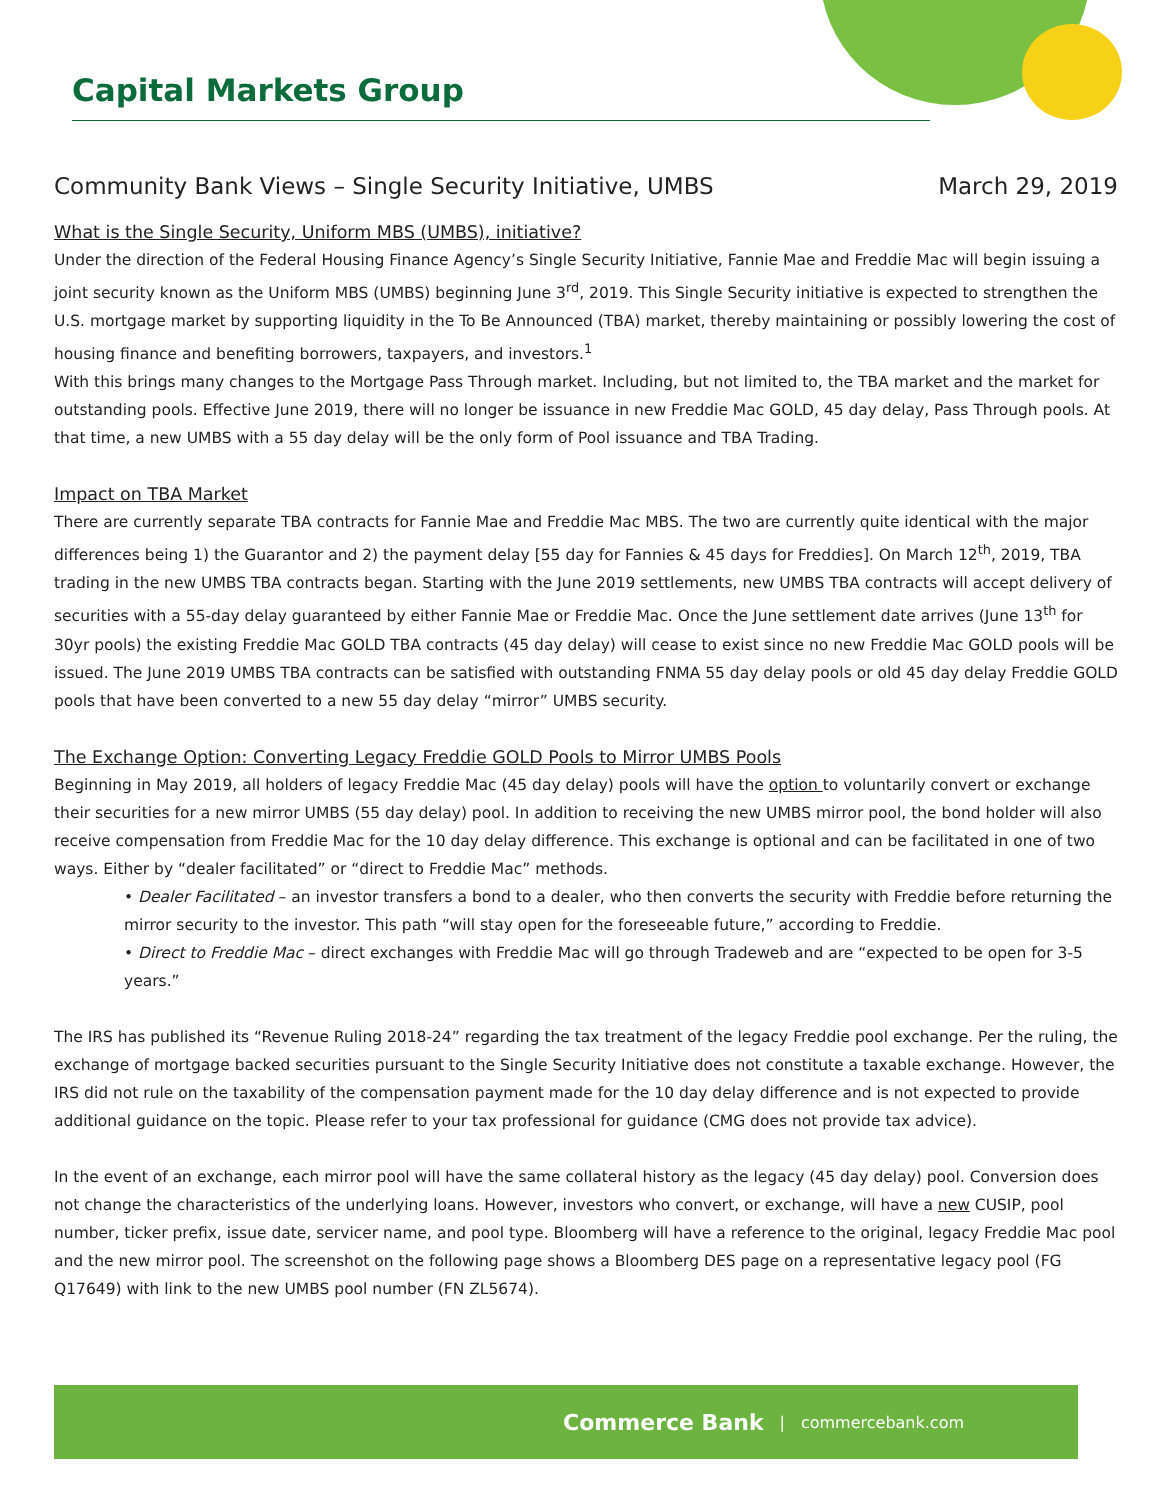Capital Markets Group
Community Bank Views – Single Security Initiative, UMBS March 29, 2019
What is the Single Security, Uniform MBS (UMBS), initiative?
Under the direction of the Federal Housing Finance Agency’s Single Security Initiative, Fannie Mae and Freddie Mac will begin issuing a joint security known as the Uniform MBS (UMBS) beginning June 3<sup>rd</sup>, 2019. This Single Security initiative is expected to strengthen the U.S. mortgage market by supporting liquidity in the To Be Announced (TBA) market, thereby maintaining or possibly lowering the cost of housing finance and benefiting borrowers, taxpayers, and investors.<sup>1</sup>
With this brings many changes to the Mortgage Pass Through market. Including, but not limited to, the TBA market and the market for outstanding pools. Effective June 2019, there will no longer be issuance in new Freddie Mac GOLD, 45 day delay, Pass Through pools. At that time, a new UMBS with a 55 day delay will be the only form of Pool issuance and TBA Trading.
Impact on TBA Market
There are currently separate TBA contracts for Fannie Mae and Freddie Mac MBS. The two are currently quite identical with the major differences being 1) the Guarantor and 2) the payment delay [55 day for Fannies & 45 days for Freddies]. On March 12<sup>th</sup>, 2019, TBA trading in the new UMBS TBA contracts began. Starting with the June 2019 settlements, new UMBS TBA contracts will accept delivery of securities with a 55-day delay guaranteed by either Fannie Mae or Freddie Mac. Once the June settlement date arrives (June 13<sup>th</sup> for 30yr pools) the existing Freddie Mac GOLD TBA contracts (45 day delay) will cease to exist since no new Freddie Mac GOLD pools will be issued. The June 2019 UMBS TBA contracts can be satisfied with outstanding FNMA 55 day delay pools or old 45 day delay Freddie GOLD pools that have been converted to a new 55 day delay “mirror” UMBS security.
The Exchange Option: Converting Legacy Freddie GOLD Pools to Mirror UMBS Pools
Beginning in May 2019, all holders of legacy Freddie Mac (45 day delay) pools will have the option to voluntarily convert or exchange their securities for a new mirror UMBS (55 day delay) pool. In addition to receiving the new UMBS mirror pool, the bond holder will also receive compensation from Freddie Mac for the 10 day delay difference. This exchange is optional and can be facilitated in one of two ways. Either by “dealer facilitated” or “direct to Freddie Mac” methods.
• Dealer Facilitated – an investor transfers a bond to a dealer, who then converts the security with Freddie before returning the mirror security to the investor. This path “will stay open for the foreseeable future,” according to Freddie.
• Direct to Freddie Mac – direct exchanges with Freddie Mac will go through Tradeweb and are “expected to be open for 3-5 years.”
The IRS has published its “Revenue Ruling 2018-24” regarding the tax treatment of the legacy Freddie pool exchange. Per the ruling, the exchange of mortgage backed securities pursuant to the Single Security Initiative does not constitute a taxable exchange. However, the IRS did not rule on the taxability of the compensation payment made for the 10 day delay difference and is not expected to provide additional guidance on the topic. Please refer to your tax professional for guidance (CMG does not provide tax advice).
In the event of an exchange, each mirror pool will have the same collateral history as the legacy (45 day delay) pool. Conversion does not change the characteristics of the underlying loans. However, investors who convert, or exchange, will have a new CUSIP, pool number, ticker prefix, issue date, servicer name, and pool type. Bloomberg will have a reference to the original, legacy Freddie Mac pool and the new mirror pool. The screenshot on the following page shows a Bloomberg DES page on a representative legacy pool (FG Q17649) with link to the new UMBS pool number (FN ZL5674).
Commerce Bank | commercebank.com